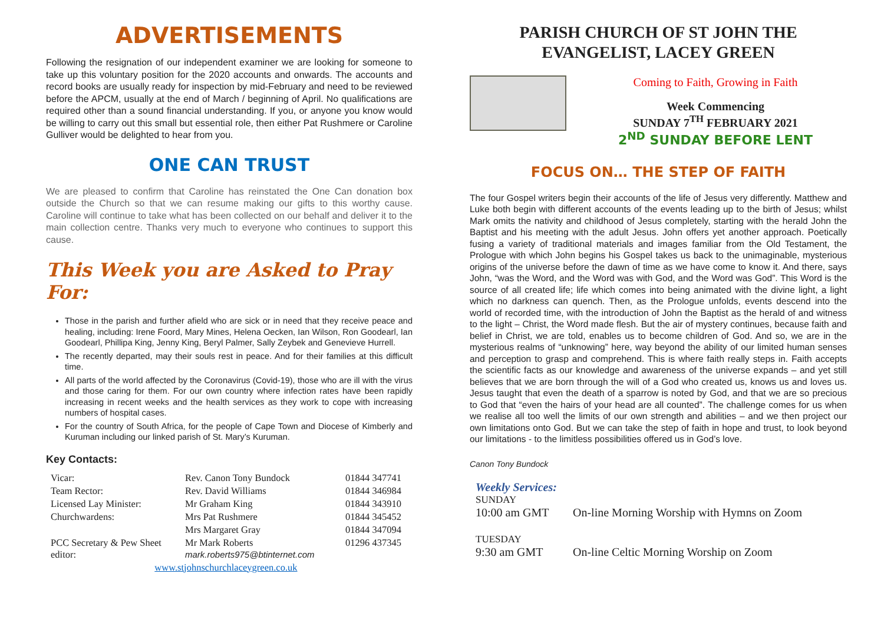ADVERTISEMENTS
Following the resignation of our independent examiner we are looking for someone to take up this voluntary position for the 2020 accounts and onwards. The accounts and record books are usually ready for inspection by mid-February and need to be reviewed before the APCM, usually at the end of March / beginning of April. No qualifications are required other than a sound financial understanding. If you, or anyone you know would be willing to carry out this small but essential role, then either Pat Rushmere or Caroline Gulliver would be delighted to hear from you.
ONE CAN TRUST
We are pleased to confirm that Caroline has reinstated the One Can donation box outside the Church so that we can resume making our gifts to this worthy cause. Caroline will continue to take what has been collected on our behalf and deliver it to the main collection centre. Thanks very much to everyone who continues to support this cause.
This Week you are Asked to Pray For:
Those in the parish and further afield who are sick or in need that they receive peace and healing, including: Irene Foord, Mary Mines, Helena Oecken, Ian Wilson, Ron Goodearl, Ian Goodearl, Phillipa King, Jenny King, Beryl Palmer, Sally Zeybek and Genevieve Hurrell.
The recently departed, may their souls rest in peace. And for their families at this difficult time.
All parts of the world affected by the Coronavirus (Covid-19), those who are ill with the virus and those caring for them. For our own country where infection rates have been rapidly increasing in recent weeks and the health services as they work to cope with increasing numbers of hospital cases.
For the country of South Africa, for the people of Cape Town and Diocese of Kimberly and Kuruman including our linked parish of St. Mary’s Kuruman.
Key Contacts:
| Vicar: | Rev. Canon Tony Bundock | 01844 347741 |
| Team Rector: | Rev. David Williams | 01844 346984 |
| Licensed Lay Minister: | Mr Graham King | 01844 343910 |
| Churchwardens: | Mrs Pat Rushmere | 01844 345452 |
| | Mrs Margaret Gray | 01844 347094 |
| PCC Secretary & Pew Sheet editor: | Mr Mark Roberts mark.roberts975@btinternet.com | 01296 437345 |
| www.stjohnschurchlaceygreen.co.uk | | |
PARISH CHURCH OF ST JOHN THE EVANGELIST, LACEY GREEN
Coming to Faith, Growing in Faith
Week Commencing
SUNDAY 7<sup>TH</sup> FEBRUARY 2021
2<sup>ND</sup> SUNDAY BEFORE LENT
FOCUS ON… THE STEP OF FAITH
The four Gospel writers begin their accounts of the life of Jesus very differently. Matthew and Luke both begin with different accounts of the events leading up to the birth of Jesus; whilst Mark omits the nativity and childhood of Jesus completely, starting with the herald John the Baptist and his meeting with the adult Jesus. John offers yet another approach. Poetically fusing a variety of traditional materials and images familiar from the Old Testament, the Prologue with which John begins his Gospel takes us back to the unimaginable, mysterious origins of the universe before the dawn of time as we have come to know it. And there, says John, “was the Word, and the Word was with God, and the Word was God”. This Word is the source of all created life; life which comes into being animated with the divine light, a light which no darkness can quench. Then, as the Prologue unfolds, events descend into the world of recorded time, with the introduction of John the Baptist as the herald of and witness to the light – Christ, the Word made flesh. But the air of mystery continues, because faith and belief in Christ, we are told, enables us to become children of God. And so, we are in the mysterious realms of “unknowing” here, way beyond the ability of our limited human senses and perception to grasp and comprehend. This is where faith really steps in. Faith accepts the scientific facts as our knowledge and awareness of the universe expands – and yet still believes that we are born through the will of a God who created us, knows us and loves us. Jesus taught that even the death of a sparrow is noted by God, and that we are so precious to God that “even the hairs of your head are all counted”. The challenge comes for us when we realise all too well the limits of our own strength and abilities – and we then project our own limitations onto God. But we can take the step of faith in hope and trust, to look beyond our limitations - to the limitless possibilities offered us in God’s love.
Canon Tony Bundock
Weekly Services:
SUNDAY
10:00 am GMT On-line Morning Worship with Hymns on Zoom
TUESDAY
9:30 am GMT On-line Celtic Morning Worship on Zoom